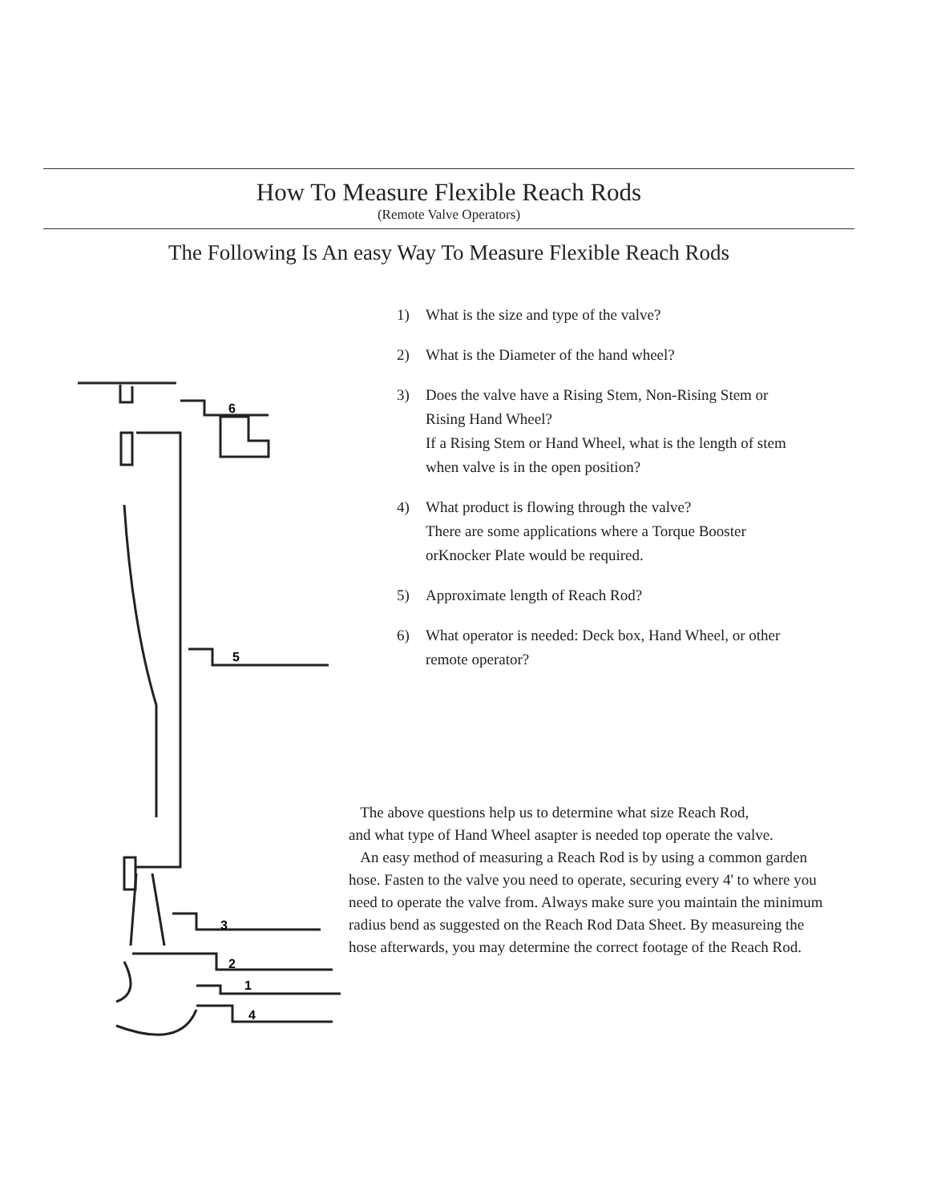How To Measure Flexible Reach Rods
(Remote Valve Operators)
The Following Is An easy Way To Measure Flexible Reach Rods
6
5
3
2
1
4
1) What is the size and type of the valve?
2) What is the Diameter of the hand wheel?
3) Does the valve have a Rising Stem, Non-Rising Stem or Rising Hand Wheel?
If a Rising Stem or Hand Wheel, what is the length of stem when valve is in the open position?
4) What product is flowing through the valve?
There are some applications where a Torque Booster orKnocker Plate would be required.
5) Approximate length of Reach Rod?
6) What operator is needed: Deck box, Hand Wheel, or other remote operator?
The above questions help us to determine what size Reach Rod,
and what type of Hand Wheel asapter is needed top operate the valve.
An easy method of measuring a Reach Rod is by using a common garden hose. Fasten to the valve you need to operate, securing every 4' to where you need to operate the valve from. Always make sure you maintain the minimum radius bend as suggested on the Reach Rod Data Sheet. By measureing the hose afterwards, you may determine the correct footage of the Reach Rod.